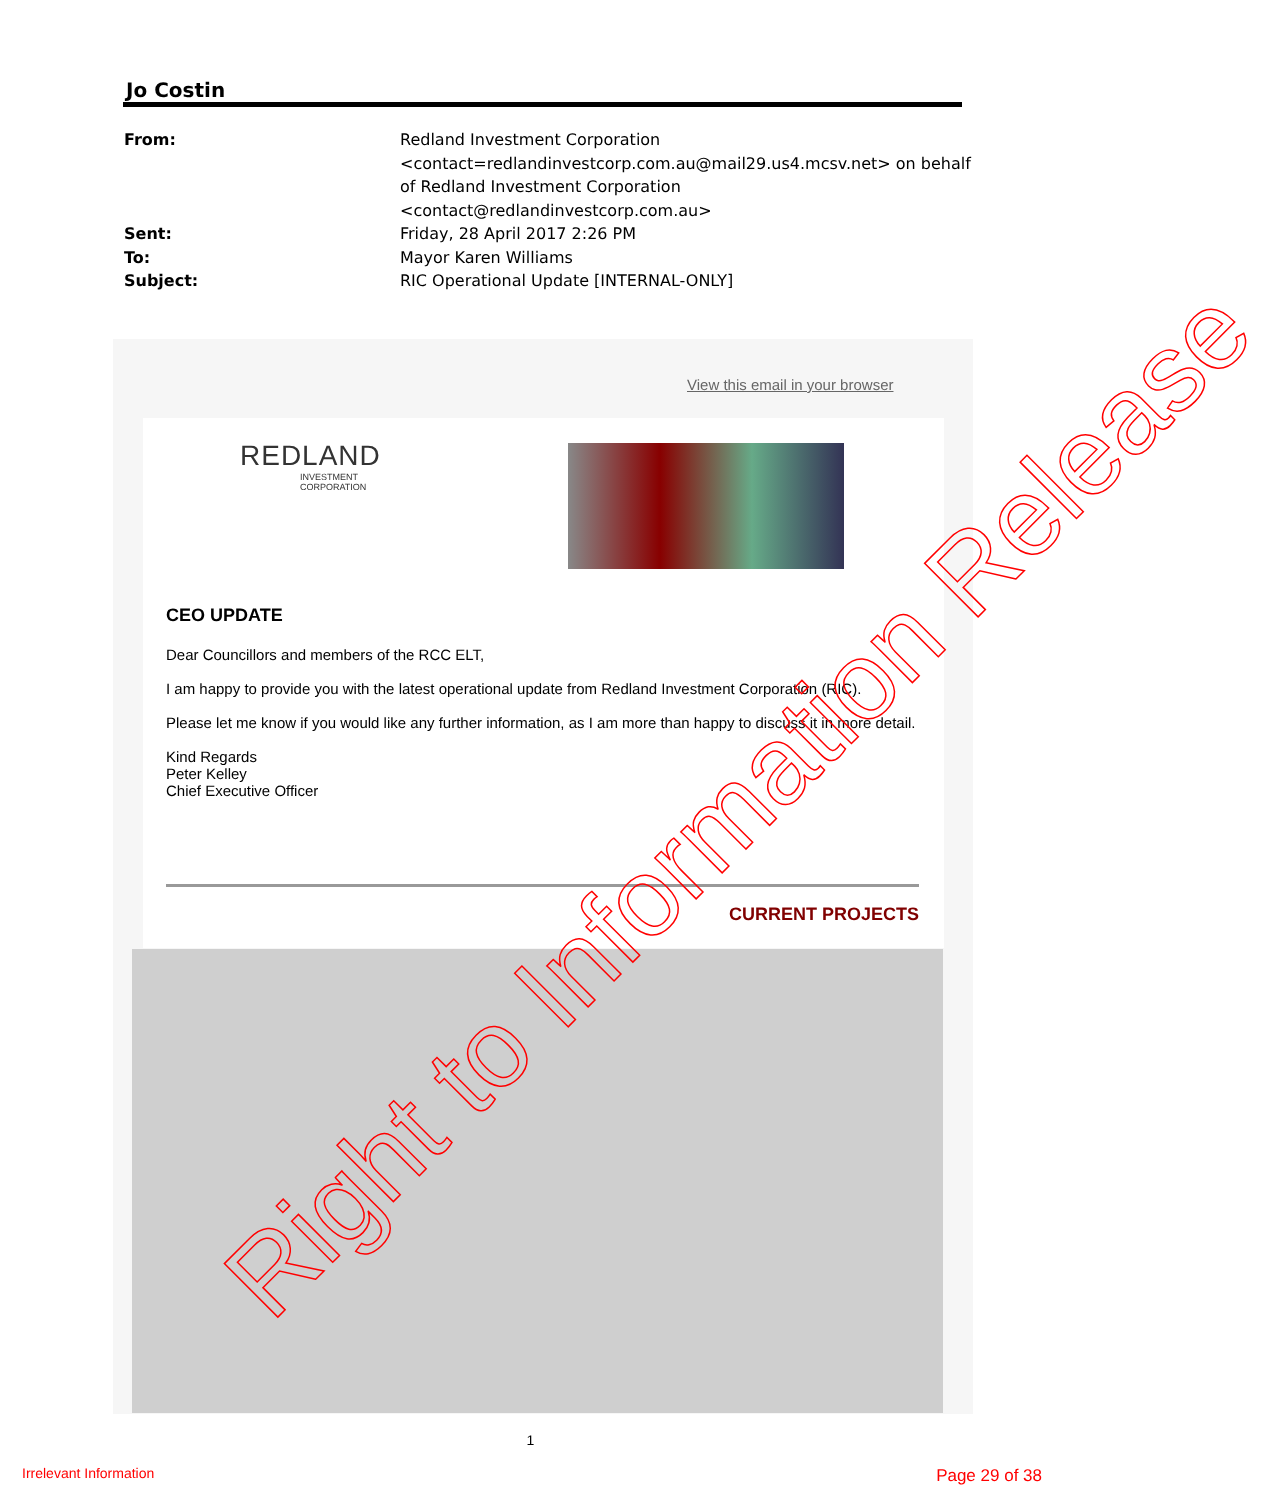Jo Costin
| From: | Redland Investment Corporation <contact=redlandinvestcorp.com.au@mail29.us4.mcsv.net> on behalf of Redland Investment Corporation <contact@redlandinvestcorp.com.au> |
| Sent: | Friday, 28 April 2017 2:26 PM |
| To: | Mayor Karen Williams |
| Subject: | RIC Operational Update [INTERNAL-ONLY] |
View this email in your browser
REDLAND
INVESTMENT
CORPORATION
CEO UPDATE
Dear Councillors and members of the RCC ELT,
I am happy to provide you with the latest operational update from Redland Investment Corporation (RIC).
Please let me know if you would like any further information, as I am more than happy to discuss it in more detail.
Kind Regards
Peter Kelley
Chief Executive Officer
CURRENT PROJECTS
1
Irrelevant Information Page 29 of 38
Right to Information Release